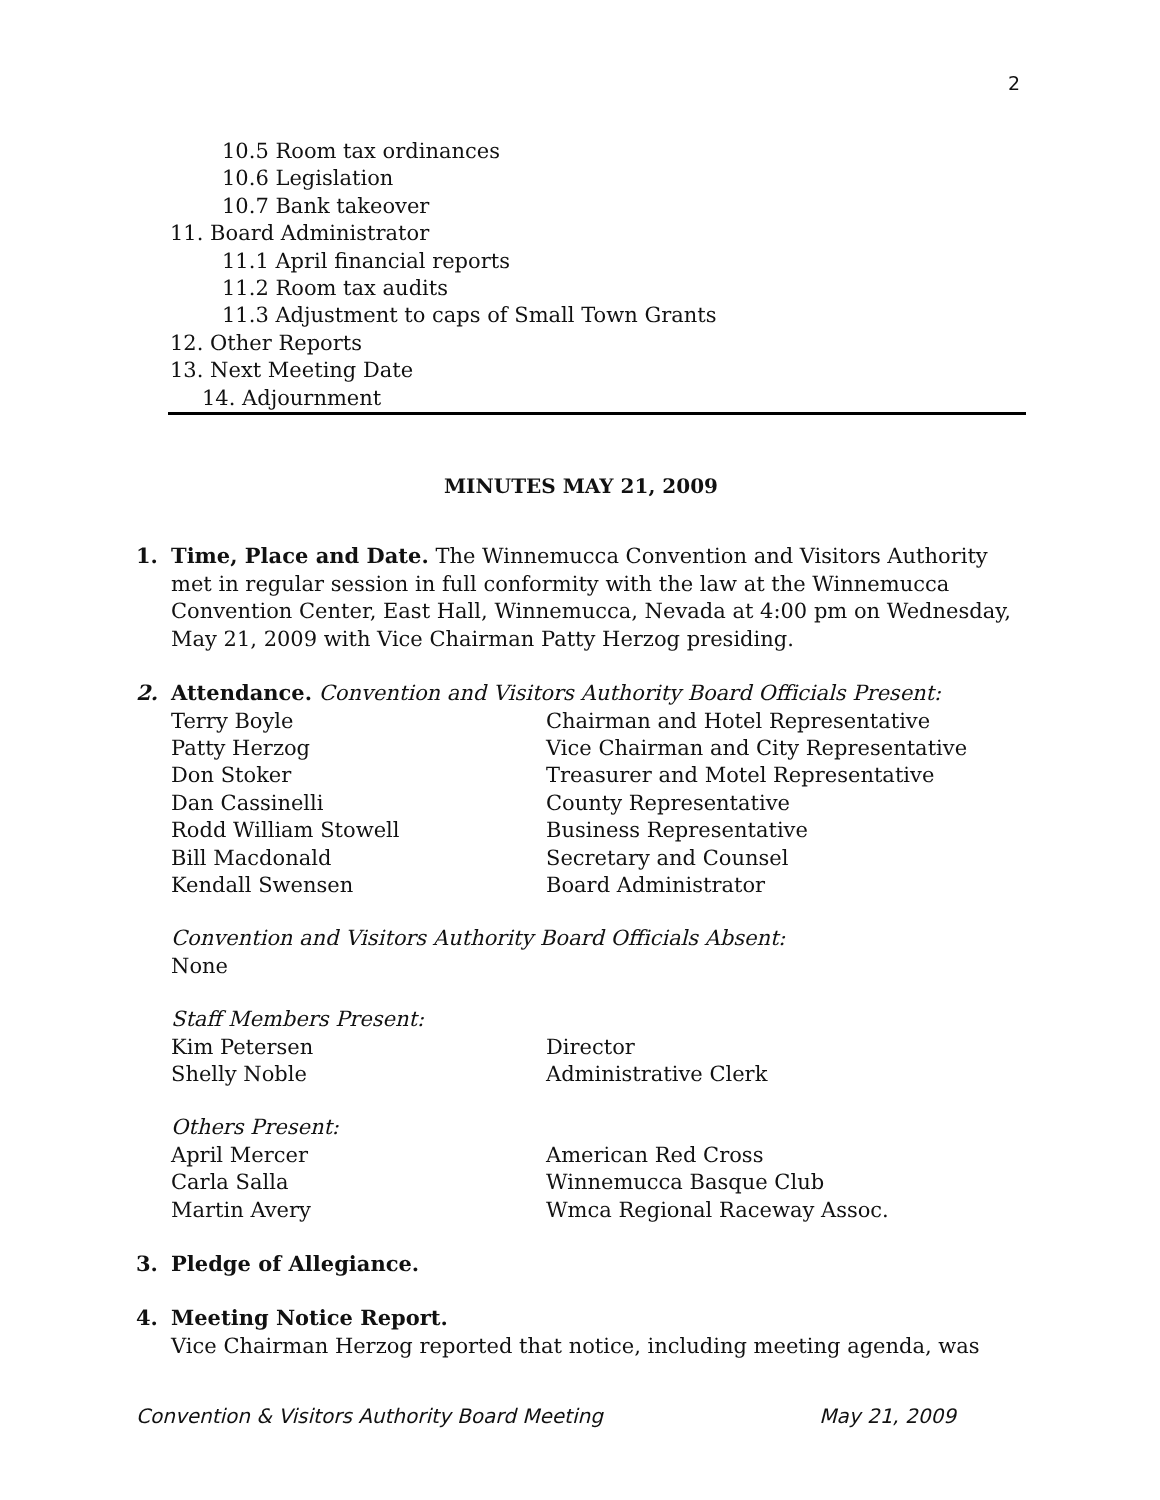2
10.5 Room tax ordinances
10.6 Legislation
10.7 Bank takeover
11. Board Administrator
11.1 April financial reports
11.2 Room tax audits
11.3 Adjustment to caps of Small Town Grants
12. Other Reports
13. Next Meeting Date
14. Adjournment
MINUTES MAY 21, 2009
1. Time, Place and Date. The Winnemucca Convention and Visitors Authority met in regular session in full conformity with the law at the Winnemucca Convention Center, East Hall, Winnemucca, Nevada at 4:00 pm on Wednesday, May 21, 2009 with Vice Chairman Patty Herzog presiding.
2. Attendance. Convention and Visitors Authority Board Officials Present:
Terry Boyle Chairman and Hotel Representative
Patty Herzog Vice Chairman and City Representative
Don Stoker Treasurer and Motel Representative
Dan Cassinelli County Representative
Rodd William Stowell Business Representative
Bill Macdonald Secretary and Counsel
Kendall Swensen Board Administrator
Convention and Visitors Authority Board Officials Absent:
None
Staff Members Present:
Kim Petersen Director
Shelly Noble Administrative Clerk
Others Present:
April Mercer American Red Cross
Carla Salla Winnemucca Basque Club
Martin Avery Wmca Regional Raceway Assoc.
3. Pledge of Allegiance.
4. Meeting Notice Report.
Vice Chairman Herzog reported that notice, including meeting agenda, was
Convention & Visitors Authority Board Meeting May 21, 2009